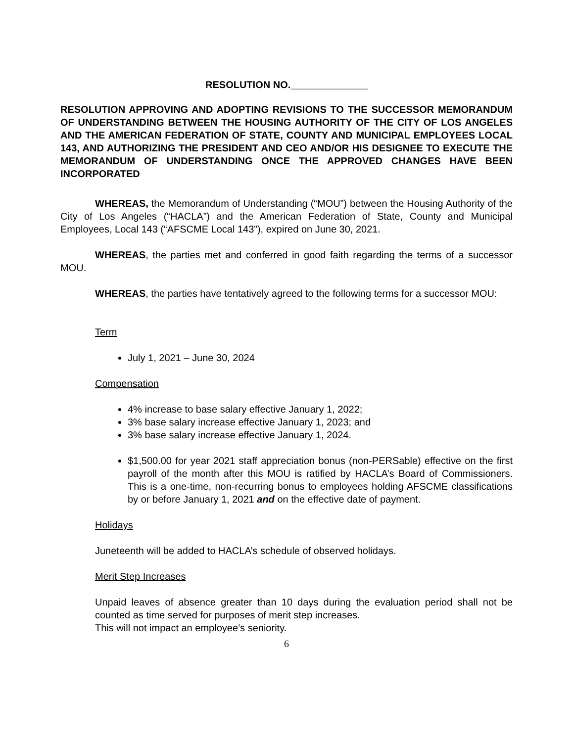RESOLUTION NO.______________
RESOLUTION APPROVING AND ADOPTING REVISIONS TO THE SUCCESSOR MEMORANDUM OF UNDERSTANDING BETWEEN THE HOUSING AUTHORITY OF THE CITY OF LOS ANGELES AND THE AMERICAN FEDERATION OF STATE, COUNTY AND MUNICIPAL EMPLOYEES LOCAL 143, AND AUTHORIZING THE PRESIDENT AND CEO AND/OR HIS DESIGNEE TO EXECUTE THE MEMORANDUM OF UNDERSTANDING ONCE THE APPROVED CHANGES HAVE BEEN INCORPORATED
WHEREAS, the Memorandum of Understanding (“MOU”) between the Housing Authority of the City of Los Angeles (“HACLA”) and the American Federation of State, County and Municipal Employees, Local 143 (“AFSCME Local 143”), expired on June 30, 2021.
WHEREAS, the parties met and conferred in good faith regarding the terms of a successor MOU.
WHEREAS, the parties have tentatively agreed to the following terms for a successor MOU:
Term
July 1, 2021 – June 30, 2024
Compensation
4% increase to base salary effective January 1, 2022;
3% base salary increase effective January 1, 2023; and
3% base salary increase effective January 1, 2024.
$1,500.00 for year 2021 staff appreciation bonus (non-PERSable) effective on the first payroll of the month after this MOU is ratified by HACLA’s Board of Commissioners. This is a one-time, non-recurring bonus to employees holding AFSCME classifications by or before January 1, 2021 and on the effective date of payment.
Holidays
Juneteenth will be added to HACLA’s schedule of observed holidays.
Merit Step Increases
Unpaid leaves of absence greater than 10 days during the evaluation period shall not be counted as time served for purposes of merit step increases.
This will not impact an employee’s seniority.
6